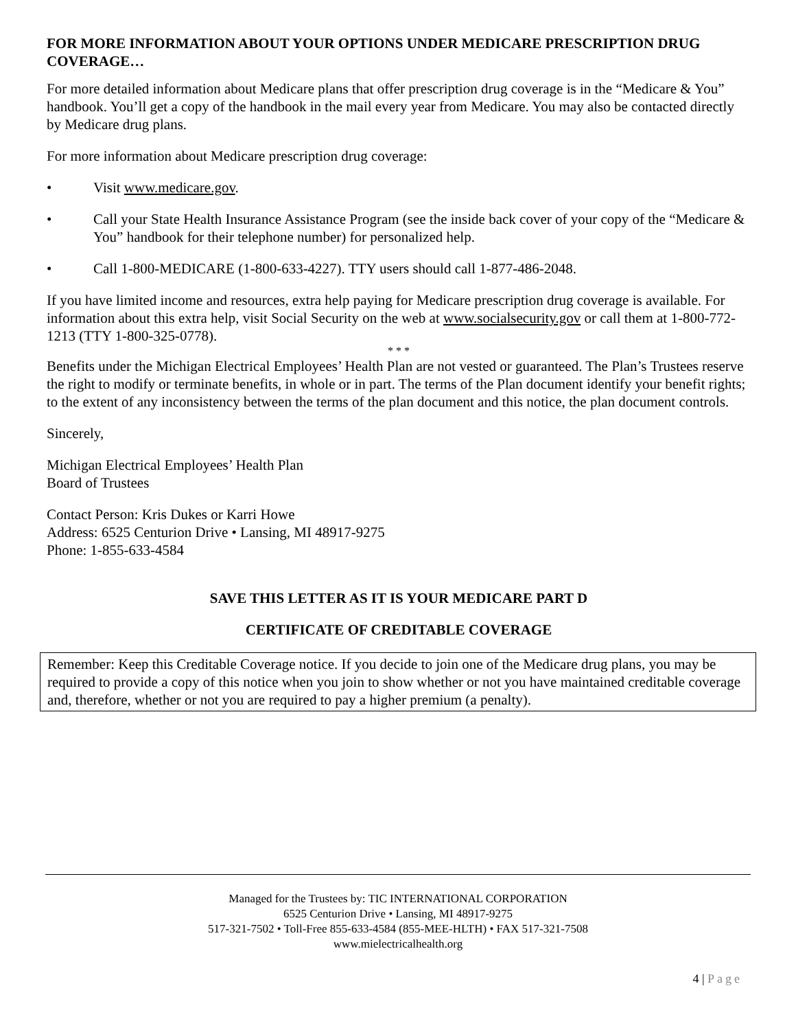FOR MORE INFORMATION ABOUT YOUR OPTIONS UNDER MEDICARE PRESCRIPTION DRUG COVERAGE…
For more detailed information about Medicare plans that offer prescription drug coverage is in the “Medicare & You” handbook. You’ll get a copy of the handbook in the mail every year from Medicare. You may also be contacted directly by Medicare drug plans.
For more information about Medicare prescription drug coverage:
• Visit www.medicare.gov.
• Call your State Health Insurance Assistance Program (see the inside back cover of your copy of the “Medicare & You” handbook for their telephone number) for personalized help.
• Call 1-800-MEDICARE (1-800-633-4227). TTY users should call 1-877-486-2048.
If you have limited income and resources, extra help paying for Medicare prescription drug coverage is available. For information about this extra help, visit Social Security on the web at www.socialsecurity.gov or call them at 1-800-772-1213 (TTY 1-800-325-0778).
* * *
Benefits under the Michigan Electrical Employees’ Health Plan are not vested or guaranteed. The Plan’s Trustees reserve the right to modify or terminate benefits, in whole or in part. The terms of the Plan document identify your benefit rights; to the extent of any inconsistency between the terms of the plan document and this notice, the plan document controls.
Sincerely,
Michigan Electrical Employees’ Health Plan
Board of Trustees
Contact Person: Kris Dukes or Karri Howe
Address: 6525 Centurion Drive • Lansing, MI 48917-9275
Phone: 1-855-633-4584
SAVE THIS LETTER AS IT IS YOUR MEDICARE PART D
CERTIFICATE OF CREDITABLE COVERAGE
Remember: Keep this Creditable Coverage notice. If you decide to join one of the Medicare drug plans, you may be required to provide a copy of this notice when you join to show whether or not you have maintained creditable coverage and, therefore, whether or not you are required to pay a higher premium (a penalty).
Managed for the Trustees by: TIC INTERNATIONAL CORPORATION
6525 Centurion Drive • Lansing, MI 48917-9275
517-321-7502 • Toll-Free 855-633-4584 (855-MEE-HLTH) • FAX 517-321-7508
www.mielectricalhealth.org
4 | Page